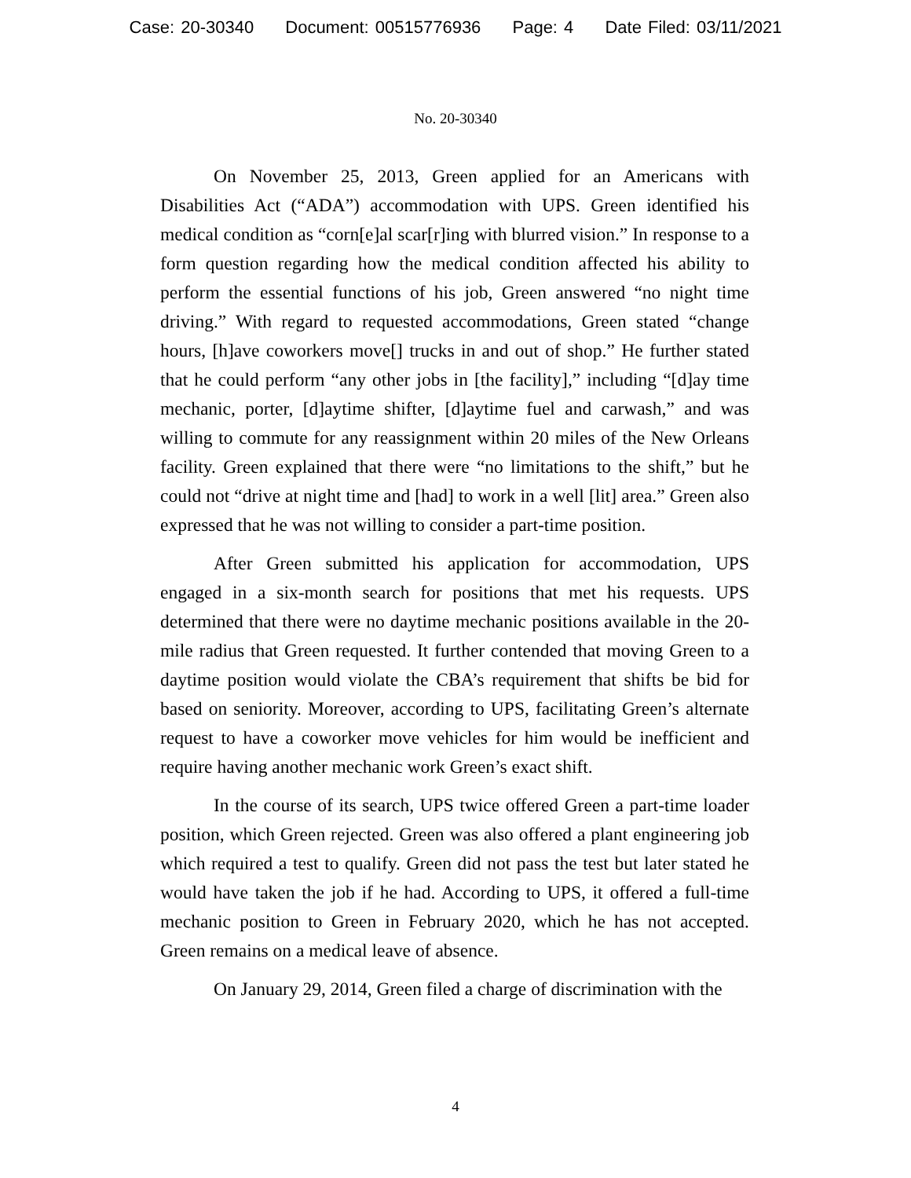Case: 20-30340 Document: 00515776936 Page: 4 Date Filed: 03/11/2021
No. 20-30340
On November 25, 2013, Green applied for an Americans with Disabilities Act (“ADA”) accommodation with UPS. Green identified his medical condition as “corn[e]al scar[r]ing with blurred vision.” In response to a form question regarding how the medical condition affected his ability to perform the essential functions of his job, Green answered “no night time driving.” With regard to requested accommodations, Green stated “change hours, [h]ave coworkers move[] trucks in and out of shop.” He further stated that he could perform “any other jobs in [the facility],” including “[d]ay time mechanic, porter, [d]aytime shifter, [d]aytime fuel and carwash,” and was willing to commute for any reassignment within 20 miles of the New Orleans facility. Green explained that there were “no limitations to the shift,” but he could not “drive at night time and [had] to work in a well [lit] area.” Green also expressed that he was not willing to consider a part-time position.
After Green submitted his application for accommodation, UPS engaged in a six-month search for positions that met his requests. UPS determined that there were no daytime mechanic positions available in the 20-mile radius that Green requested. It further contended that moving Green to a daytime position would violate the CBA’s requirement that shifts be bid for based on seniority. Moreover, according to UPS, facilitating Green’s alternate request to have a coworker move vehicles for him would be inefficient and require having another mechanic work Green’s exact shift.
In the course of its search, UPS twice offered Green a part-time loader position, which Green rejected. Green was also offered a plant engineering job which required a test to qualify. Green did not pass the test but later stated he would have taken the job if he had. According to UPS, it offered a full-time mechanic position to Green in February 2020, which he has not accepted. Green remains on a medical leave of absence.
On January 29, 2014, Green filed a charge of discrimination with the
4